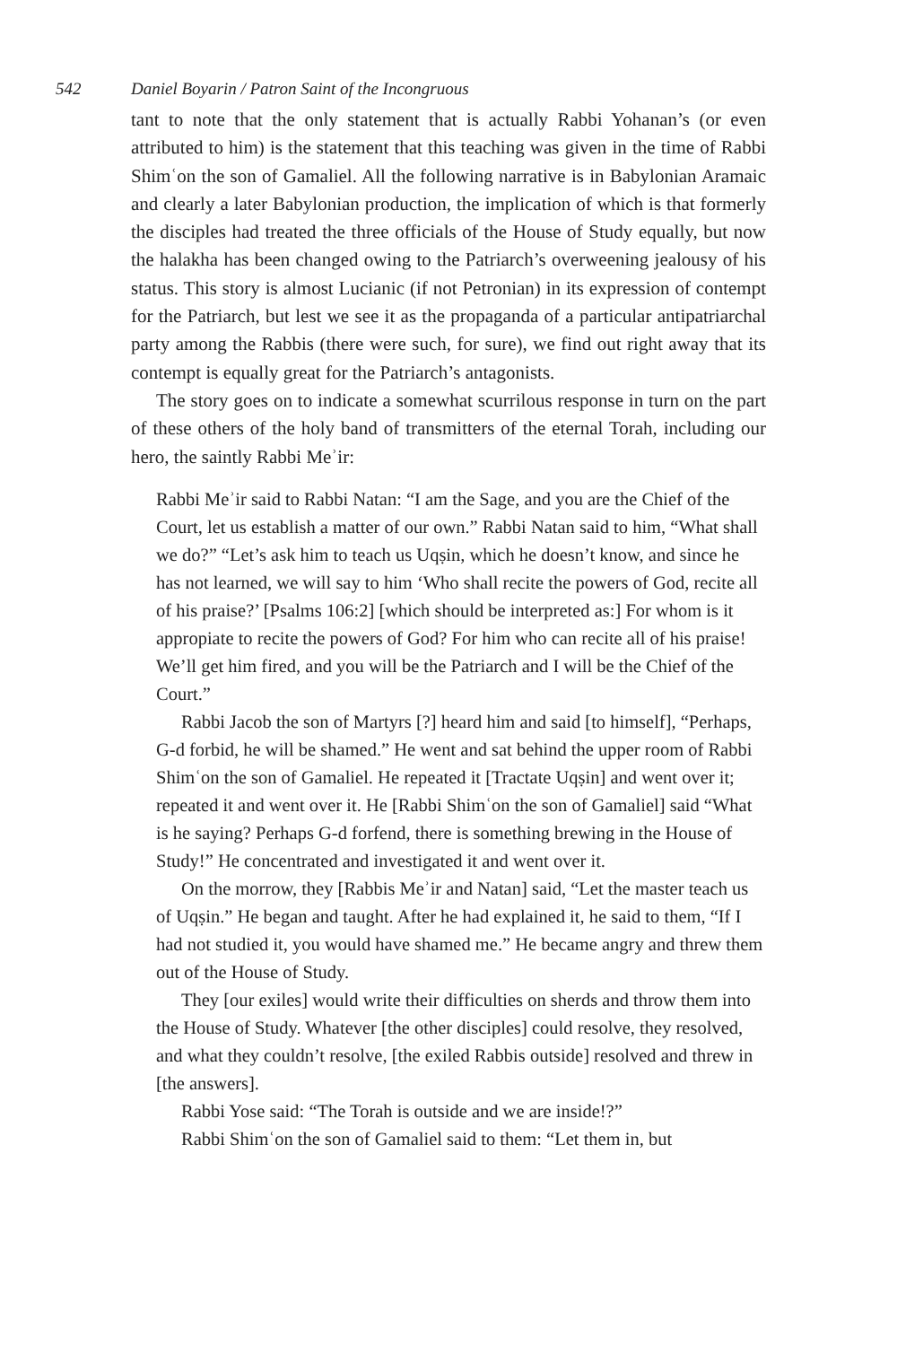542 Daniel Boyarin / Patron Saint of the Incongruous
tant to note that the only statement that is actually Rabbi Yohanan’s (or even attributed to him) is the statement that this teaching was given in the time of Rabbi Shimʿon the son of Gamaliel. All the following narrative is in Babylonian Aramaic and clearly a later Babylonian production, the implication of which is that formerly the disciples had treated the three officials of the House of Study equally, but now the halakha has been changed owing to the Patriarch’s overweening jealousy of his status. This story is almost Lucianic (if not Petronian) in its expression of contempt for the Patriarch, but lest we see it as the propaganda of a particular antipatriarchal party among the Rabbis (there were such, for sure), we find out right away that its contempt is equally great for the Patriarch’s antagonists.
The story goes on to indicate a somewhat scurrilous response in turn on the part of these others of the holy band of transmitters of the eternal Torah, including our hero, the saintly Rabbi Meʾir:
Rabbi Meʾir said to Rabbi Natan: “I am the Sage, and you are the Chief of the Court, let us establish a matter of our own.” Rabbi Natan said to him, “What shall we do?” “Let’s ask him to teach us Uqṣin, which he doesn’t know, and since he has not learned, we will say to him ‘Who shall recite the powers of God, recite all of his praise?’ [Psalms 106:2] [which should be interpreted as:] For whom is it appropiate to recite the powers of God? For him who can recite all of his praise! We’ll get him fired, and you will be the Patriarch and I will be the Chief of the Court.”
Rabbi Jacob the son of Martyrs [?] heard him and said [to himself], “Perhaps, G-d forbid, he will be shamed.” He went and sat behind the upper room of Rabbi Shimʿon the son of Gamaliel. He repeated it [Tractate Uqṣin] and went over it; repeated it and went over it. He [Rabbi Shimʿon the son of Gamaliel] said “What is he saying? Perhaps G-d forfend, there is something brewing in the House of Study!” He concentrated and investigated it and went over it.
On the morrow, they [Rabbis Meʾir and Natan] said, “Let the master teach us of Uqṣin.” He began and taught. After he had explained it, he said to them, “If I had not studied it, you would have shamed me.” He became angry and threw them out of the House of Study.
They [our exiles] would write their difficulties on sherds and throw them into the House of Study. Whatever [the other disciples] could resolve, they resolved, and what they couldn’t resolve, [the exiled Rabbis outside] resolved and threw in [the answers].
Rabbi Yose said: “The Torah is outside and we are inside!?”
Rabbi Shimʿon the son of Gamaliel said to them: “Let them in, but